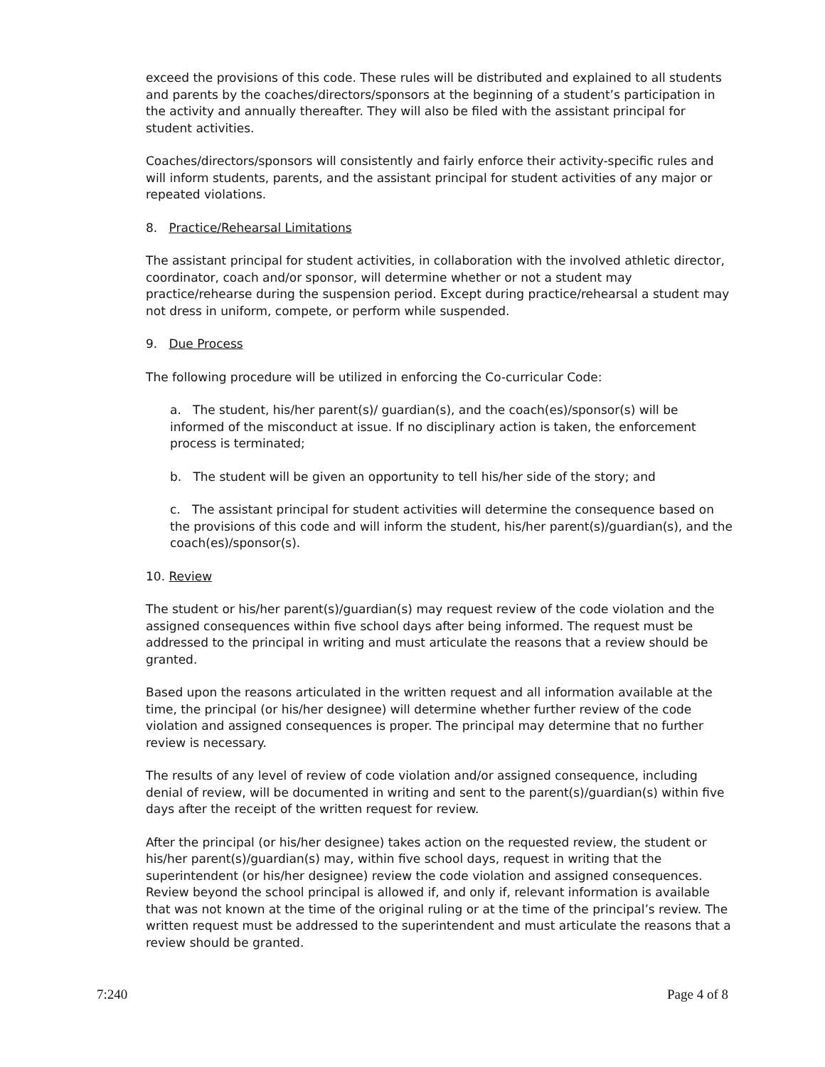exceed the provisions of this code. These rules will be distributed and explained to all students and parents by the coaches/directors/sponsors at the beginning of a student’s participation in the activity and annually thereafter. They will also be filed with the assistant principal for student activities.
Coaches/directors/sponsors will consistently and fairly enforce their activity-specific rules and will inform students, parents, and the assistant principal for student activities of any major or repeated violations.
8. Practice/Rehearsal Limitations
The assistant principal for student activities, in collaboration with the involved athletic director, coordinator, coach and/or sponsor, will determine whether or not a student may practice/rehearse during the suspension period. Except during practice/rehearsal a student may not dress in uniform, compete, or perform while suspended.
9. Due Process
The following procedure will be utilized in enforcing the Co-curricular Code:
a. The student, his/her parent(s)/ guardian(s), and the coach(es)/sponsor(s) will be informed of the misconduct at issue. If no disciplinary action is taken, the enforcement process is terminated;
b. The student will be given an opportunity to tell his/her side of the story; and
c. The assistant principal for student activities will determine the consequence based on
the provisions of this code and will inform the student, his/her parent(s)/guardian(s), and the coach(es)/sponsor(s).
10. Review
The student or his/her parent(s)/guardian(s) may request review of the code violation and the assigned consequences within five school days after being informed. The request must be addressed to the principal in writing and must articulate the reasons that a review should be granted.
Based upon the reasons articulated in the written request and all information available at the time, the principal (or his/her designee) will determine whether further review of the code violation and assigned consequences is proper. The principal may determine that no further review is necessary.
The results of any level of review of code violation and/or assigned consequence, including denial of review, will be documented in writing and sent to the parent(s)/guardian(s) within five days after the receipt of the written request for review.
After the principal (or his/her designee) takes action on the requested review, the student or his/her parent(s)/guardian(s) may, within five school days, request in writing that the superintendent (or his/her designee) review the code violation and assigned consequences. Review beyond the school principal is allowed if, and only if, relevant information is available that was not known at the time of the original ruling or at the time of the principal’s review. The written request must be addressed to the superintendent and must articulate the reasons that a review should be granted.
7:240 Page 4 of 8